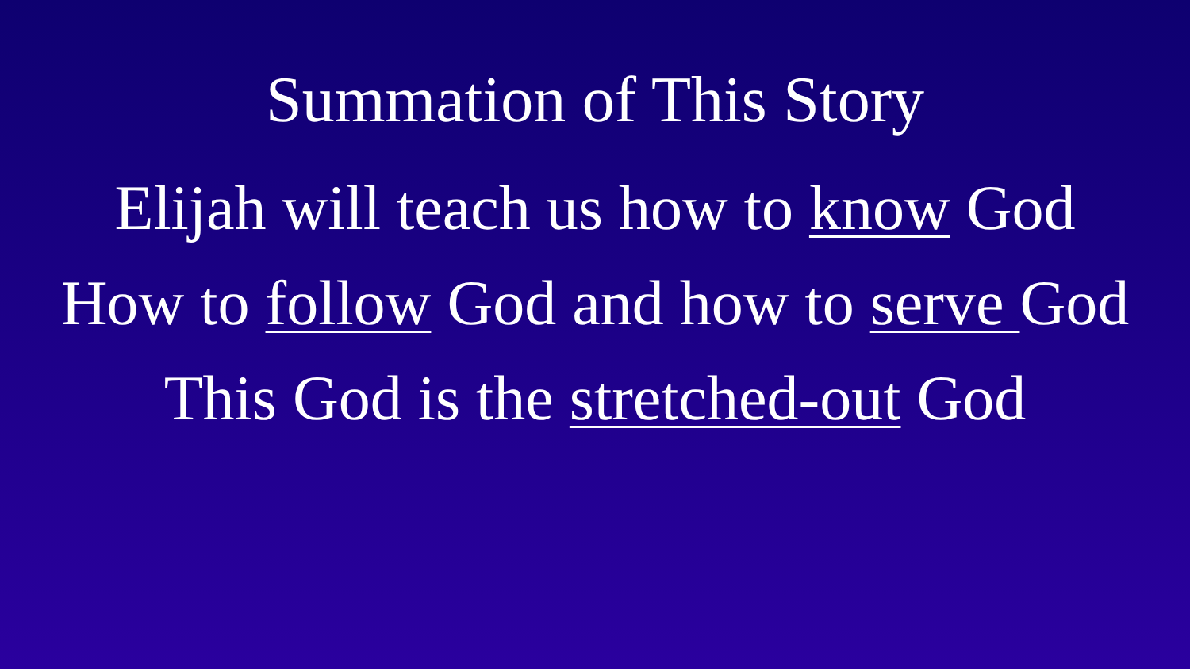Summation of This Story
Elijah will teach us how to know God
How to follow God and how to serve God
This God is the stretched-out God